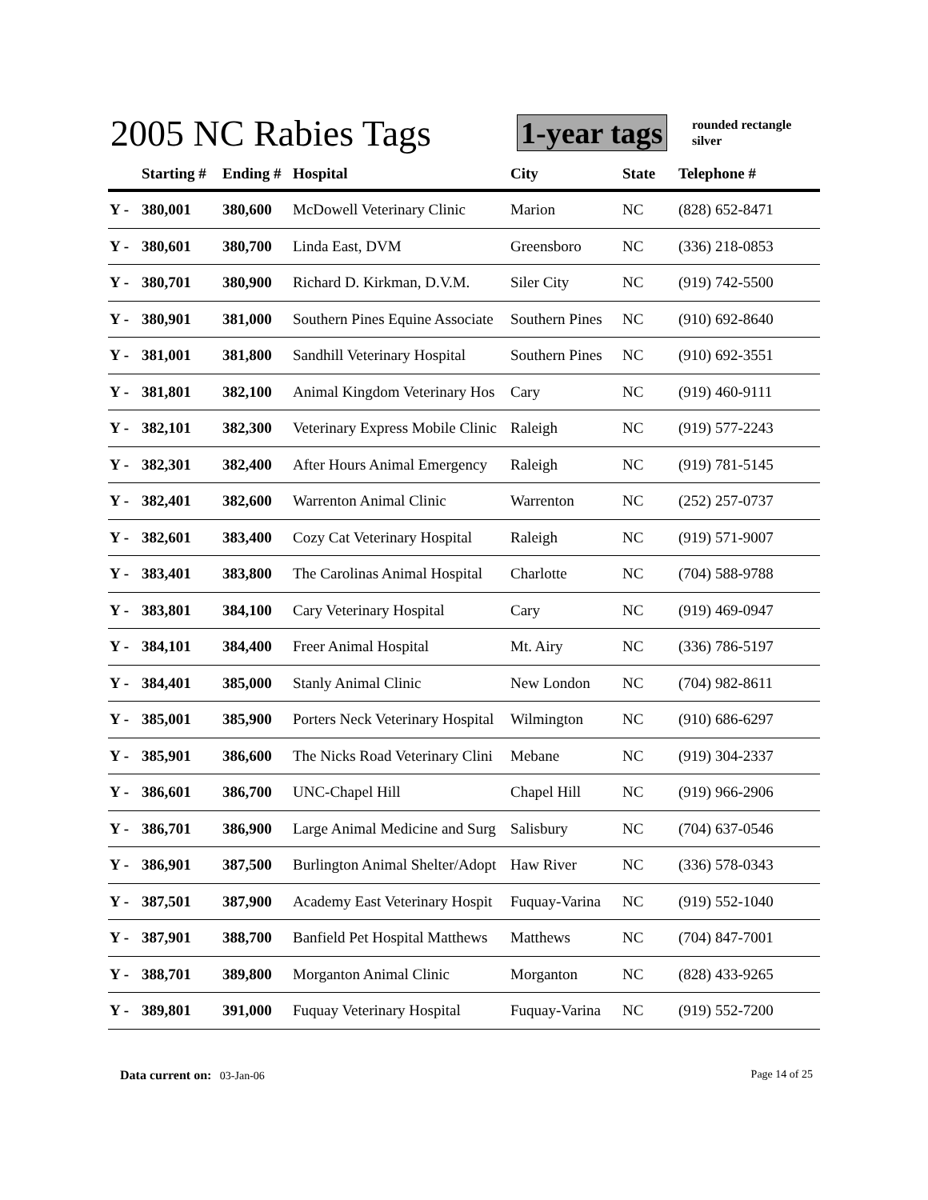2005 NC Rabies Tags 1-year tags
rounded rectangle
silver
| | Starting # | Ending # | Hospital | City | State | Telephone # |
| --- | --- | --- | --- | --- | --- | --- |
| Y - | 380,001 | 380,600 | McDowell Veterinary Clinic | Marion | NC | (828) 652-8471 |
| Y - | 380,601 | 380,700 | Linda East, DVM | Greensboro | NC | (336) 218-0853 |
| Y - | 380,701 | 380,900 | Richard D. Kirkman, D.V.M. | Siler City | NC | (919) 742-5500 |
| Y - | 380,901 | 381,000 | Southern Pines Equine Associate | Southern Pines | NC | (910) 692-8640 |
| Y - | 381,001 | 381,800 | Sandhill Veterinary Hospital | Southern Pines | NC | (910) 692-3551 |
| Y - | 381,801 | 382,100 | Animal Kingdom Veterinary Hos | Cary | NC | (919) 460-9111 |
| Y - | 382,101 | 382,300 | Veterinary Express Mobile Clinic | Raleigh | NC | (919) 577-2243 |
| Y - | 382,301 | 382,400 | After Hours Animal Emergency | Raleigh | NC | (919) 781-5145 |
| Y - | 382,401 | 382,600 | Warrenton Animal Clinic | Warrenton | NC | (252) 257-0737 |
| Y - | 382,601 | 383,400 | Cozy Cat Veterinary Hospital | Raleigh | NC | (919) 571-9007 |
| Y - | 383,401 | 383,800 | The Carolinas Animal Hospital | Charlotte | NC | (704) 588-9788 |
| Y - | 383,801 | 384,100 | Cary Veterinary Hospital | Cary | NC | (919) 469-0947 |
| Y - | 384,101 | 384,400 | Freer Animal Hospital | Mt. Airy | NC | (336) 786-5197 |
| Y - | 384,401 | 385,000 | Stanly Animal Clinic | New London | NC | (704) 982-8611 |
| Y - | 385,001 | 385,900 | Porters Neck Veterinary Hospital | Wilmington | NC | (910) 686-6297 |
| Y - | 385,901 | 386,600 | The Nicks Road Veterinary Clini | Mebane | NC | (919) 304-2337 |
| Y - | 386,601 | 386,700 | UNC-Chapel Hill | Chapel Hill | NC | (919) 966-2906 |
| Y - | 386,701 | 386,900 | Large Animal Medicine and Surg | Salisbury | NC | (704) 637-0546 |
| Y - | 386,901 | 387,500 | Burlington Animal Shelter/Adopt | Haw River | NC | (336) 578-0343 |
| Y - | 387,501 | 387,900 | Academy East Veterinary Hospit | Fuquay-Varina | NC | (919) 552-1040 |
| Y - | 387,901 | 388,700 | Banfield Pet Hospital Matthews | Matthews | NC | (704) 847-7001 |
| Y - | 388,701 | 389,800 | Morganton Animal Clinic | Morganton | NC | (828) 433-9265 |
| Y - | 389,801 | 391,000 | Fuquay Veterinary Hospital | Fuquay-Varina | NC | (919) 552-7200 |
Data current on: 03-Jan-06 Page 14 of 25